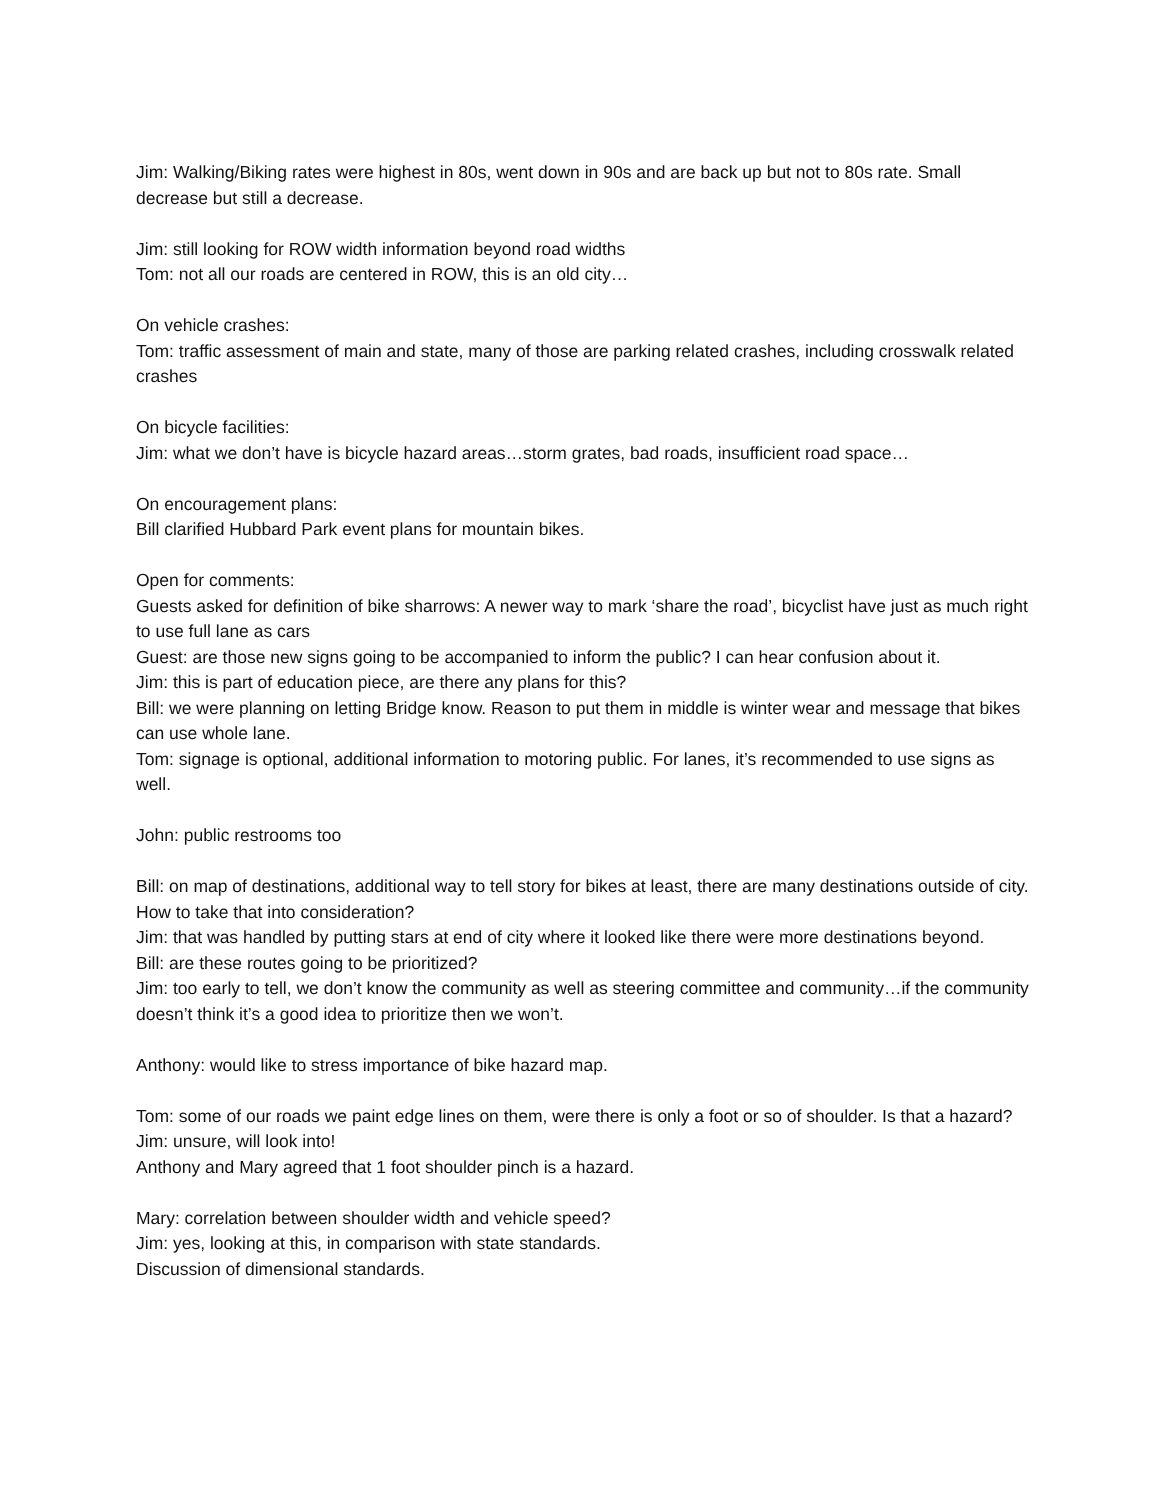Jim: Walking/Biking rates were highest in 80s, went down in 90s and are back up but not to 80s rate. Small decrease but still a decrease.
Jim: still looking for ROW width information beyond road widths
Tom: not all our roads are centered in ROW, this is an old city…
On vehicle crashes:
Tom: traffic assessment of main and state, many of those are parking related crashes, including crosswalk related crashes
On bicycle facilities:
Jim: what we don’t have is bicycle hazard areas…storm grates, bad roads, insufficient road space…
On encouragement plans:
Bill clarified Hubbard Park event plans for mountain bikes.
Open for comments:
Guests asked for definition of bike sharrows: A newer way to mark ‘share the road’, bicyclist have just as much right to use full lane as cars
Guest: are those new signs going to be accompanied to inform the public? I can hear confusion about it.
Jim: this is part of education piece, are there any plans for this?
Bill: we were planning on letting Bridge know. Reason to put them in middle is winter wear and message that bikes can use whole lane.
Tom: signage is optional, additional information to motoring public. For lanes, it’s recommended to use signs as well.
John: public restrooms too
Bill: on map of destinations, additional way to tell story for bikes at least, there are many destinations outside of city. How to take that into consideration?
Jim: that was handled by putting stars at end of city where it looked like there were more destinations beyond.
Bill: are these routes going to be prioritized?
Jim: too early to tell, we don’t know the community as well as steering committee and community…if the community doesn’t think it’s a good idea to prioritize then we won’t.
Anthony: would like to stress importance of bike hazard map.
Tom: some of our roads we paint edge lines on them, were there is only a foot or so of shoulder. Is that a hazard?
Jim: unsure, will look into!
Anthony and Mary agreed that 1 foot shoulder pinch is a hazard.
Mary: correlation between shoulder width and vehicle speed?
Jim: yes, looking at this, in comparison with state standards.
Discussion of dimensional standards.